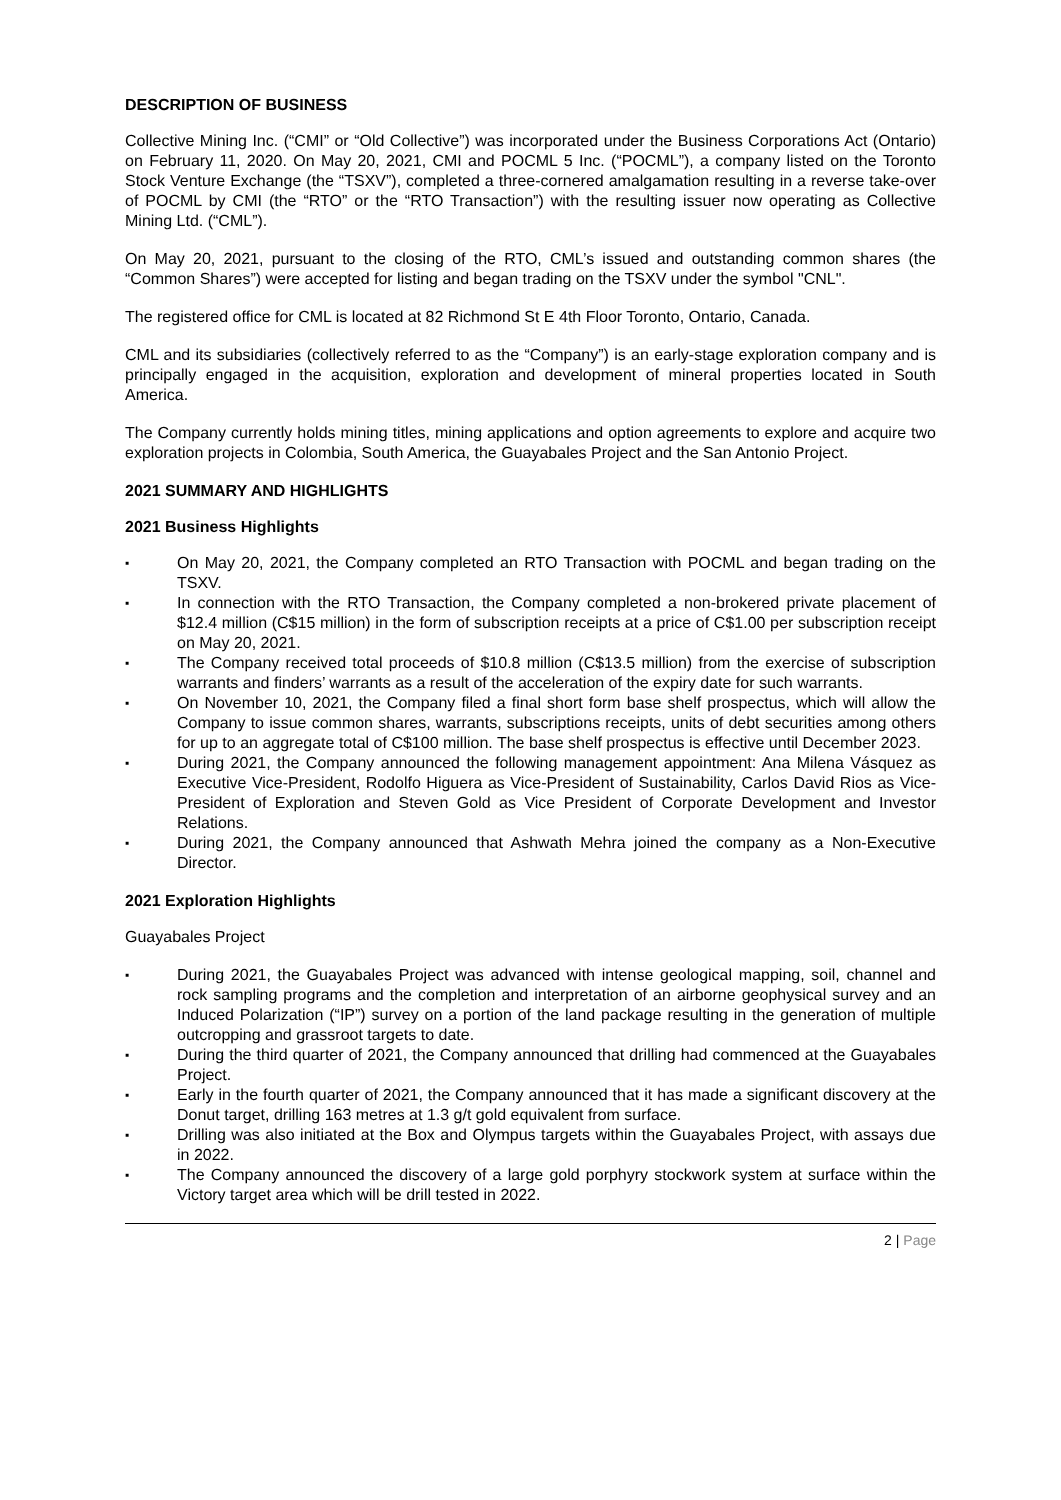DESCRIPTION OF BUSINESS
Collective Mining Inc. (“CMI” or “Old Collective”) was incorporated under the Business Corporations Act (Ontario) on February 11, 2020. On May 20, 2021, CMI and POCML 5 Inc. (“POCML”), a company listed on the Toronto Stock Venture Exchange (the “TSXV”), completed a three-cornered amalgamation resulting in a reverse take-over of POCML by CMI (the “RTO” or the “RTO Transaction”) with the resulting issuer now operating as Collective Mining Ltd. (“CML”).
On May 20, 2021, pursuant to the closing of the RTO, CML’s issued and outstanding common shares (the “Common Shares”) were accepted for listing and began trading on the TSXV under the symbol "CNL".
The registered office for CML is located at 82 Richmond St E 4th Floor Toronto, Ontario, Canada.
CML and its subsidiaries (collectively referred to as the “Company”) is an early-stage exploration company and is principally engaged in the acquisition, exploration and development of mineral properties located in South America.
The Company currently holds mining titles, mining applications and option agreements to explore and acquire two exploration projects in Colombia, South America, the Guayabales Project and the San Antonio Project.
2021 SUMMARY AND HIGHLIGHTS
2021 Business Highlights
▪ On May 20, 2021, the Company completed an RTO Transaction with POCML and began trading on the TSXV.
▪ In connection with the RTO Transaction, the Company completed a non-brokered private placement of $12.4 million (C$15 million) in the form of subscription receipts at a price of C$1.00 per subscription receipt on May 20, 2021.
▪ The Company received total proceeds of $10.8 million (C$13.5 million) from the exercise of subscription warrants and finders’ warrants as a result of the acceleration of the expiry date for such warrants.
▪ On November 10, 2021, the Company filed a final short form base shelf prospectus, which will allow the Company to issue common shares, warrants, subscriptions receipts, units of debt securities among others for up to an aggregate total of C$100 million. The base shelf prospectus is effective until December 2023.
▪ During 2021, the Company announced the following management appointment: Ana Milena Vásquez as Executive Vice-President, Rodolfo Higuera as Vice-President of Sustainability, Carlos David Rios as Vice-President of Exploration and Steven Gold as Vice President of Corporate Development and Investor Relations.
▪ During 2021, the Company announced that Ashwath Mehra joined the company as a Non-Executive Director.
2021 Exploration Highlights
Guayabales Project
▪ During 2021, the Guayabales Project was advanced with intense geological mapping, soil, channel and rock sampling programs and the completion and interpretation of an airborne geophysical survey and an Induced Polarization (“IP”) survey on a portion of the land package resulting in the generation of multiple outcropping and grassroot targets to date.
▪ During the third quarter of 2021, the Company announced that drilling had commenced at the Guayabales Project.
▪ Early in the fourth quarter of 2021, the Company announced that it has made a significant discovery at the Donut target, drilling 163 metres at 1.3 g/t gold equivalent from surface.
▪ Drilling was also initiated at the Box and Olympus targets within the Guayabales Project, with assays due in 2022.
▪ The Company announced the discovery of a large gold porphyry stockwork system at surface within the Victory target area which will be drill tested in 2022.
2 | Page